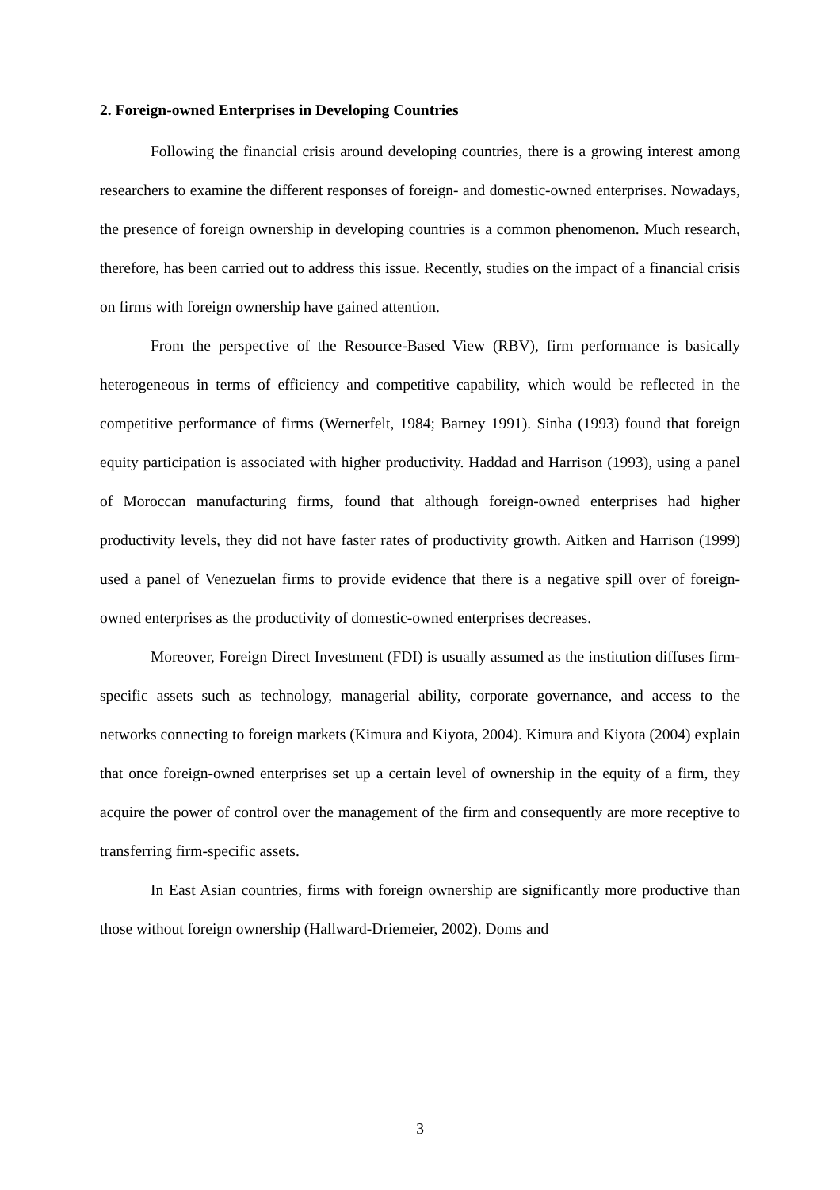2. Foreign-owned Enterprises in Developing Countries
Following the financial crisis around developing countries, there is a growing interest among researchers to examine the different responses of foreign- and domestic-owned enterprises. Nowadays, the presence of foreign ownership in developing countries is a common phenomenon. Much research, therefore, has been carried out to address this issue. Recently, studies on the impact of a financial crisis on firms with foreign ownership have gained attention.
From the perspective of the Resource-Based View (RBV), firm performance is basically heterogeneous in terms of efficiency and competitive capability, which would be reflected in the competitive performance of firms (Wernerfelt, 1984; Barney 1991). Sinha (1993) found that foreign equity participation is associated with higher productivity. Haddad and Harrison (1993), using a panel of Moroccan manufacturing firms, found that although foreign-owned enterprises had higher productivity levels, they did not have faster rates of productivity growth. Aitken and Harrison (1999) used a panel of Venezuelan firms to provide evidence that there is a negative spill over of foreign-owned enterprises as the productivity of domestic-owned enterprises decreases.
Moreover, Foreign Direct Investment (FDI) is usually assumed as the institution diffuses firm-specific assets such as technology, managerial ability, corporate governance, and access to the networks connecting to foreign markets (Kimura and Kiyota, 2004). Kimura and Kiyota (2004) explain that once foreign-owned enterprises set up a certain level of ownership in the equity of a firm, they acquire the power of control over the management of the firm and consequently are more receptive to transferring firm-specific assets.
In East Asian countries, firms with foreign ownership are significantly more productive than those without foreign ownership (Hallward-Driemeier, 2002). Doms and
3